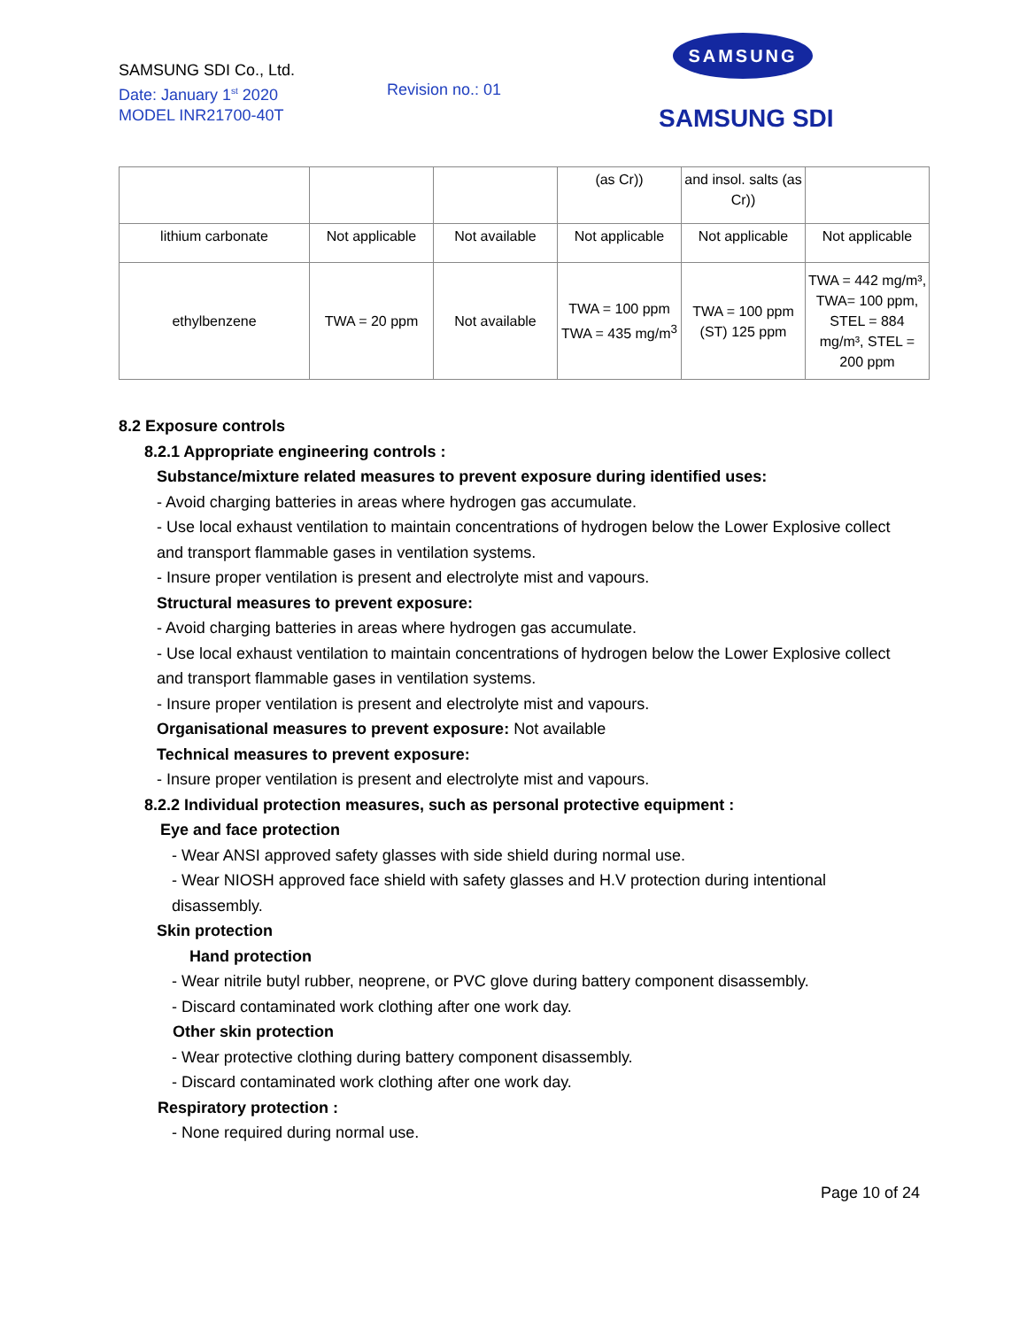SAMSUNG SDI Co., Ltd.
Date: January 1<sup>st</sup> 2020
MODEL INR21700-40T
Revision no.: 01
SAMSUNG
SAMSUNG SDI
| | | | (as Cr)) | and insol. salts (as Cr)) | |
| lithium carbonate | Not applicable | Not available | Not applicable | Not applicable | Not applicable |
| ethylbenzene | TWA = 20 ppm | Not available | TWA = 100 ppm TWA = 435 mg/m<sup>3</sup> | TWA = 100 ppm (ST) 125 ppm | TWA = 442 mg/m³, TWA= 100 ppm, STEL = 884 mg/m³, STEL = 200 ppm |
8.2 Exposure controls
8.2.1 Appropriate engineering controls :
Substance/mixture related measures to prevent exposure during identified uses:
- Avoid charging batteries in areas where hydrogen gas accumulate.
- Use local exhaust ventilation to maintain concentrations of hydrogen below the Lower Explosive collect and transport flammable gases in ventilation systems.
- Insure proper ventilation is present and electrolyte mist and vapours.
Structural measures to prevent exposure:
- Avoid charging batteries in areas where hydrogen gas accumulate.
- Use local exhaust ventilation to maintain concentrations of hydrogen below the Lower Explosive collect and transport flammable gases in ventilation systems.
- Insure proper ventilation is present and electrolyte mist and vapours.
Organisational measures to prevent exposure: Not available
Technical measures to prevent exposure:
- Insure proper ventilation is present and electrolyte mist and vapours.
8.2.2 Individual protection measures, such as personal protective equipment :
Eye and face protection
- Wear ANSI approved safety glasses with side shield during normal use.
- Wear NIOSH approved face shield with safety glasses and H.V protection during intentional disassembly.
Skin protection
Hand protection
- Wear nitrile butyl rubber, neoprene, or PVC glove during battery component disassembly.
- Discard contaminated work clothing after one work day.
Other skin protection
- Wear protective clothing during battery component disassembly.
- Discard contaminated work clothing after one work day.
Respiratory protection :
- None required during normal use.
Page 10 of 24